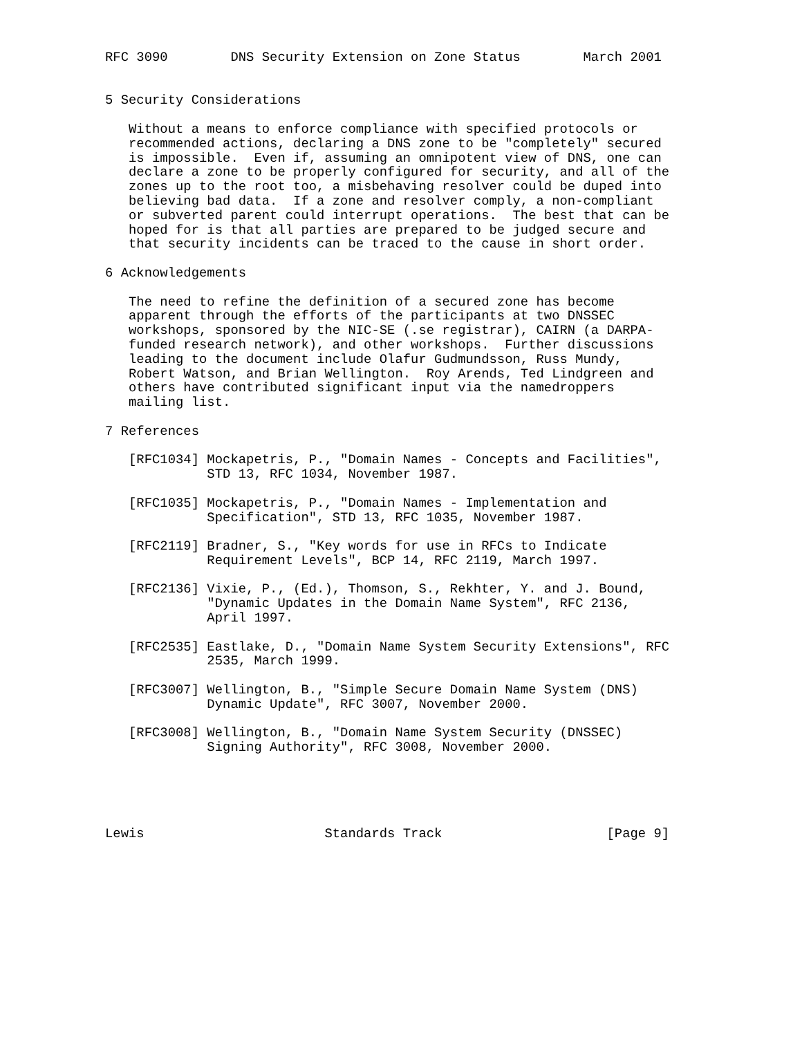RFC 3090        DNS Security Extension on Zone Status        March 2001


5 Security Considerations

   Without a means to enforce compliance with specified protocols or
   recommended actions, declaring a DNS zone to be "completely" secured
   is impossible.  Even if, assuming an omnipotent view of DNS, one can
   declare a zone to be properly configured for security, and all of the
   zones up to the root too, a misbehaving resolver could be duped into
   believing bad data.  If a zone and resolver comply, a non-compliant
   or subverted parent could interrupt operations.  The best that can be
   hoped for is that all parties are prepared to be judged secure and
   that security incidents can be traced to the cause in short order.

6 Acknowledgements

   The need to refine the definition of a secured zone has become
   apparent through the efforts of the participants at two DNSSEC
   workshops, sponsored by the NIC-SE (.se registrar), CAIRN (a DARPA-
   funded research network), and other workshops.  Further discussions
   leading to the document include Olafur Gudmundsson, Russ Mundy,
   Robert Watson, and Brian Wellington.  Roy Arends, Ted Lindgreen and
   others have contributed significant input via the namedroppers
   mailing list.

7 References

   [RFC1034] Mockapetris, P., "Domain Names - Concepts and Facilities",
             STD 13, RFC 1034, November 1987.

   [RFC1035] Mockapetris, P., "Domain Names - Implementation and
             Specification", STD 13, RFC 1035, November 1987.

   [RFC2119] Bradner, S., "Key words for use in RFCs to Indicate
             Requirement Levels", BCP 14, RFC 2119, March 1997.

   [RFC2136] Vixie, P., (Ed.), Thomson, S., Rekhter, Y. and J. Bound,
             "Dynamic Updates in the Domain Name System", RFC 2136,
             April 1997.

   [RFC2535] Eastlake, D., "Domain Name System Security Extensions", RFC
             2535, March 1999.

   [RFC3007] Wellington, B., "Simple Secure Domain Name System (DNS)
             Dynamic Update", RFC 3007, November 2000.

   [RFC3008] Wellington, B., "Domain Name System Security (DNSSEC)
             Signing Authority", RFC 3008, November 2000.





Lewis                       Standards Track                     [Page 9]